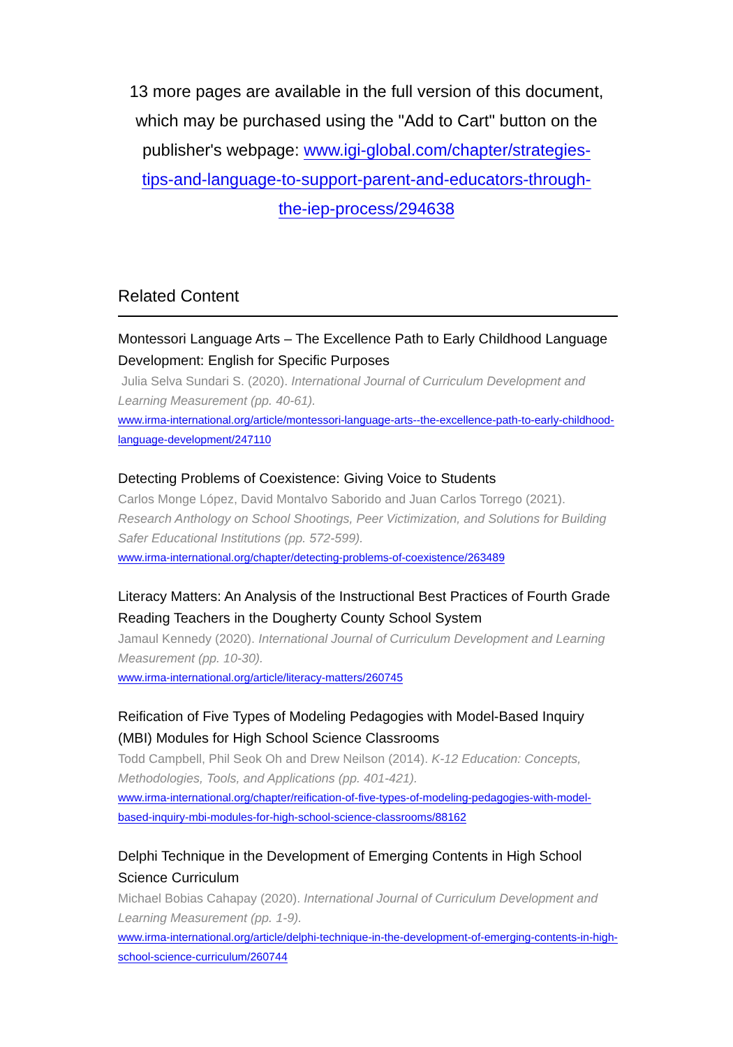13 more pages are available in the full version of this document, which may be purchased using the "Add to Cart" button on the publisher's webpage: www.igi-global.com/chapter/strategies-tips-and-language-to-support-parent-and-educators-through-the-iep-process/294638
Related Content
Montessori Language Arts – The Excellence Path to Early Childhood Language Development: English for Specific Purposes
Julia Selva Sundari S. (2020). International Journal of Curriculum Development and Learning Measurement (pp. 40-61).
www.irma-international.org/article/montessori-language-arts--the-excellence-path-to-early-childhood-language-development/247110
Detecting Problems of Coexistence: Giving Voice to Students
Carlos Monge López, David Montalvo Saborido and Juan Carlos Torrego (2021). Research Anthology on School Shootings, Peer Victimization, and Solutions for Building Safer Educational Institutions (pp. 572-599).
www.irma-international.org/chapter/detecting-problems-of-coexistence/263489
Literacy Matters: An Analysis of the Instructional Best Practices of Fourth Grade Reading Teachers in the Dougherty County School System
Jamaul Kennedy (2020). International Journal of Curriculum Development and Learning Measurement (pp. 10-30).
www.irma-international.org/article/literacy-matters/260745
Reification of Five Types of Modeling Pedagogies with Model-Based Inquiry (MBI) Modules for High School Science Classrooms
Todd Campbell, Phil Seok Oh and Drew Neilson (2014). K-12 Education: Concepts, Methodologies, Tools, and Applications (pp. 401-421).
www.irma-international.org/chapter/reification-of-five-types-of-modeling-pedagogies-with-model-based-inquiry-mbi-modules-for-high-school-science-classrooms/88162
Delphi Technique in the Development of Emerging Contents in High School Science Curriculum
Michael Bobias Cahapay (2020). International Journal of Curriculum Development and Learning Measurement (pp. 1-9).
www.irma-international.org/article/delphi-technique-in-the-development-of-emerging-contents-in-high-school-science-curriculum/260744